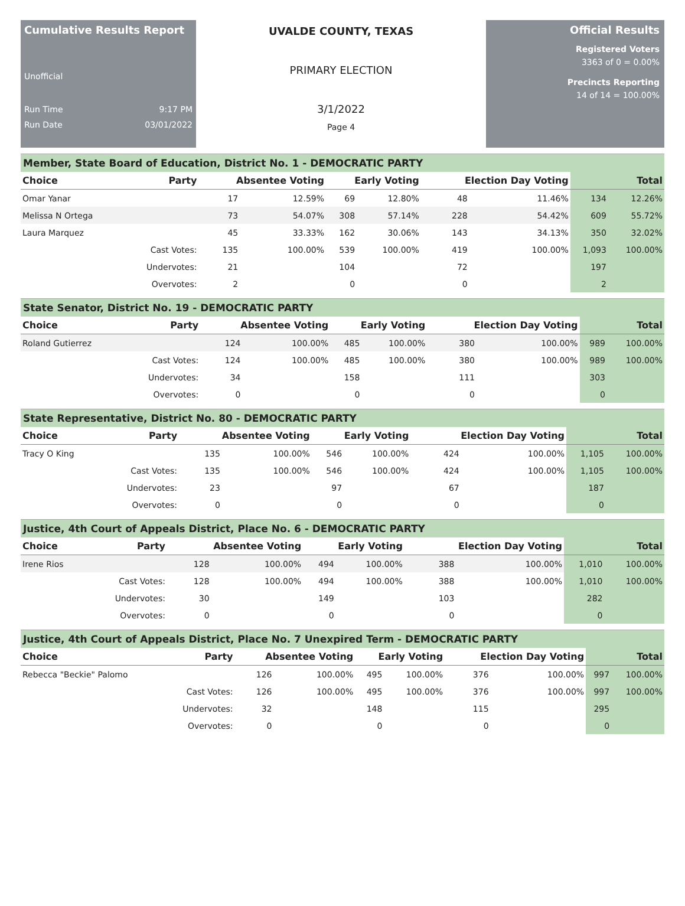Cumulative Results Report
Unofficial
Run Time 9:17 PM
Run Date 03/01/2022
UVALDE COUNTY, TEXAS
PRIMARY ELECTION
3/1/2022
Page 4
Official Results
Registered Voters
3363 of 0 = 0.00%
Precincts Reporting
14 of 14 = 100.00%
Member, State Board of Education, District No. 1 - DEMOCRATIC PARTY
| Choice | Party | Absentee Voting | | Early Voting | | Election Day Voting | | Total | |
| --- | --- | --- | --- | --- | --- | --- | --- | --- | --- |
| Omar Yanar | | 17 | 12.59% | 69 | 12.80% | 48 | 11.46% | 134 | 12.26% |
| Melissa N Ortega | | 73 | 54.07% | 308 | 57.14% | 228 | 54.42% | 609 | 55.72% |
| Laura Marquez | | 45 | 33.33% | 162 | 30.06% | 143 | 34.13% | 350 | 32.02% |
| | Cast Votes: | 135 | 100.00% | 539 | 100.00% | 419 | 100.00% | 1,093 | 100.00% |
| | Undervotes: | 21 | | 104 | | 72 | | 197 | |
| | Overvotes: | 2 | | 0 | | 0 | | 2 | |
State Senator, District No. 19 - DEMOCRATIC PARTY
| Choice | Party | Absentee Voting | | Early Voting | | Election Day Voting | | Total | |
| --- | --- | --- | --- | --- | --- | --- | --- | --- | --- |
| Roland Gutierrez | | 124 | 100.00% | 485 | 100.00% | 380 | 100.00% | 989 | 100.00% |
| | Cast Votes: | 124 | 100.00% | 485 | 100.00% | 380 | 100.00% | 989 | 100.00% |
| | Undervotes: | 34 | | 158 | | 111 | | 303 | |
| | Overvotes: | 0 | | 0 | | 0 | | 0 | |
State Representative, District No. 80 - DEMOCRATIC PARTY
| Choice | Party | Absentee Voting | | Early Voting | | Election Day Voting | | Total | |
| --- | --- | --- | --- | --- | --- | --- | --- | --- | --- |
| Tracy O King | | 135 | 100.00% | 546 | 100.00% | 424 | 100.00% | 1,105 | 100.00% |
| | Cast Votes: | 135 | 100.00% | 546 | 100.00% | 424 | 100.00% | 1,105 | 100.00% |
| | Undervotes: | 23 | | 97 | | 67 | | 187 | |
| | Overvotes: | 0 | | 0 | | 0 | | 0 | |
Justice, 4th Court of Appeals District, Place No. 6 - DEMOCRATIC PARTY
| Choice | Party | Absentee Voting | | Early Voting | | Election Day Voting | | Total | |
| --- | --- | --- | --- | --- | --- | --- | --- | --- | --- |
| Irene Rios | | 128 | 100.00% | 494 | 100.00% | 388 | 100.00% | 1,010 | 100.00% |
| | Cast Votes: | 128 | 100.00% | 494 | 100.00% | 388 | 100.00% | 1,010 | 100.00% |
| | Undervotes: | 30 | | 149 | | 103 | | 282 | |
| | Overvotes: | 0 | | 0 | | 0 | | 0 | |
Justice, 4th Court of Appeals District, Place No. 7 Unexpired Term - DEMOCRATIC PARTY
| Choice | Party | Absentee Voting | | Early Voting | | Election Day Voting | | Total | |
| --- | --- | --- | --- | --- | --- | --- | --- | --- | --- |
| Rebecca "Beckie" Palomo | | 126 | 100.00% | 495 | 100.00% | 376 | 100.00% | 997 | 100.00% |
| | Cast Votes: | 126 | 100.00% | 495 | 100.00% | 376 | 100.00% | 997 | 100.00% |
| | Undervotes: | 32 | | 148 | | 115 | | 295 | |
| | Overvotes: | 0 | | 0 | | 0 | | 0 | |